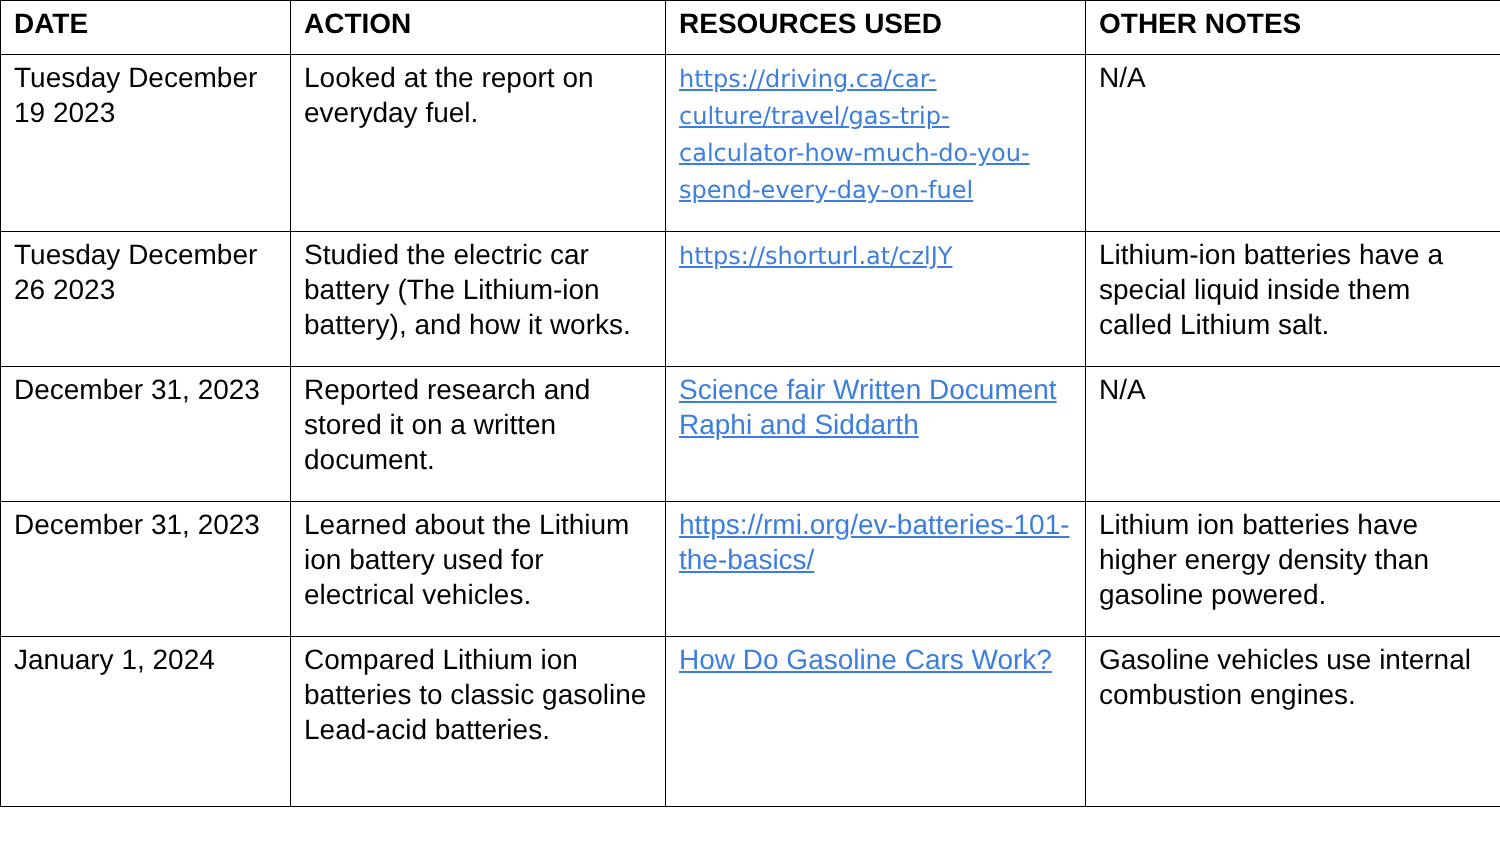| DATE | ACTION | RESOURCES USED | OTHER NOTES |
| --- | --- | --- | --- |
| Tuesday December 19 2023 | Looked at the report on everyday fuel. | https://driving.ca/car-culture/travel/gas-trip-calculator-how-much-do-you-spend-every-day-on-fuel | N/A |
| Tuesday December 26 2023 | Studied the electric car battery (The Lithium-ion battery), and how it works. | https://shorturl.at/czlJY | Lithium-ion batteries have a special liquid inside them called Lithium salt. |
| December 31, 2023 | Reported research and stored it on a written document. | Science fair Written Document Raphi and Siddarth | N/A |
| December 31, 2023 | Learned about the Lithium ion battery used for electrical vehicles. | https://rmi.org/ev-batteries-101-the-basics/ | Lithium ion batteries have higher energy density than gasoline powered. |
| January 1, 2024 | Compared Lithium ion batteries to classic gasoline Lead-acid batteries. | How Do Gasoline Cars Work? | Gasoline vehicles use internal combustion engines. |